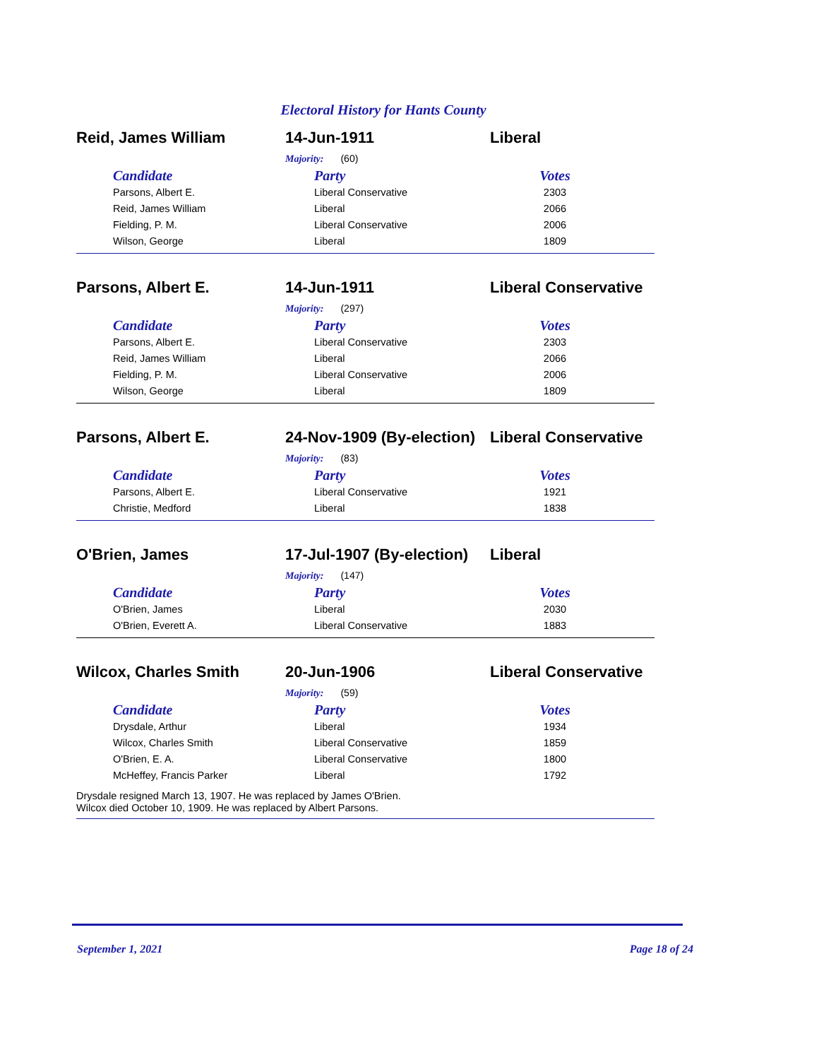Electoral History for Hants County
Reid, James William 14-Jun-1911 Liberal
Majority: (60)
| Candidate | Party | Votes |
| --- | --- | --- |
| Parsons, Albert E. | Liberal Conservative | 2303 |
| Reid, James William | Liberal | 2066 |
| Fielding, P. M. | Liberal Conservative | 2006 |
| Wilson, George | Liberal | 1809 |
Parsons, Albert E. 14-Jun-1911 Liberal Conservative
Majority: (297)
| Candidate | Party | Votes |
| --- | --- | --- |
| Parsons, Albert E. | Liberal Conservative | 2303 |
| Reid, James William | Liberal | 2066 |
| Fielding, P. M. | Liberal Conservative | 2006 |
| Wilson, George | Liberal | 1809 |
Parsons, Albert E. 24-Nov-1909 (By-election)
Liberal Conservative
Majority: (83)
| Candidate | Party | Votes |
| --- | --- | --- |
| Parsons, Albert E. | Liberal Conservative | 1921 |
| Christie, Medford | Liberal | 1838 |
O'Brien, James 17-Jul-1907 (By-election)
Liberal
Majority: (147)
| Candidate | Party | Votes |
| --- | --- | --- |
| O'Brien, James | Liberal | 2030 |
| O'Brien, Everett A. | Liberal Conservative | 1883 |
Wilcox, Charles Smith 20-Jun-1906 Liberal Conservative
Majority: (59)
| Candidate | Party | Votes |
| --- | --- | --- |
| Drysdale, Arthur | Liberal | 1934 |
| Wilcox, Charles Smith | Liberal Conservative | 1859 |
| O'Brien, E. A. | Liberal Conservative | 1800 |
| McHeffey, Francis Parker | Liberal | 1792 |
Drysdale resigned March 13, 1907. He was replaced by James O'Brien.
Wilcox died October 10, 1909. He was replaced by Albert Parsons.
September 1, 2021 Page 18 of 24